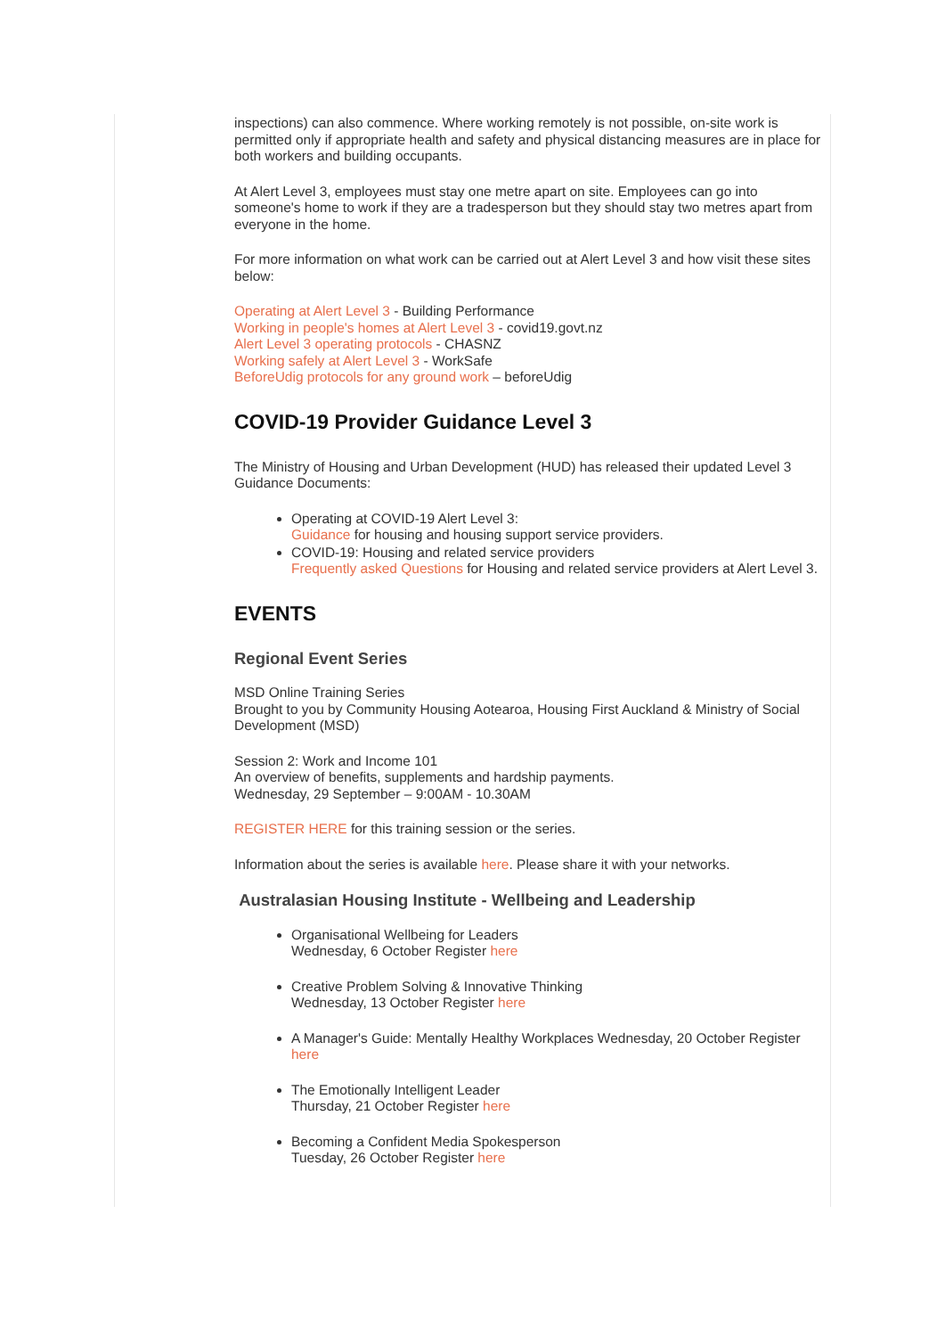inspections) can also commence. Where working remotely is not possible, on-site work is permitted only if appropriate health and safety and physical distancing measures are in place for both workers and building occupants.
At Alert Level 3, employees must stay one metre apart on site. Employees can go into someone's home to work if they are a tradesperson but they should stay two metres apart from everyone in the home.
For more information on what work can be carried out at Alert Level 3 and how visit these sites below:
Operating at Alert Level 3 - Building Performance
Working in people's homes at Alert Level 3 - covid19.govt.nz
Alert Level 3 operating protocols - CHASNZ
Working safely at Alert Level 3 - WorkSafe
BeforeUdig protocols for any ground work – beforeUdig
COVID-19 Provider Guidance Level 3
The Ministry of Housing and Urban Development (HUD) has released their updated Level 3 Guidance Documents:
Operating at COVID-19 Alert Level 3:
Guidance for housing and housing support service providers.
COVID-19: Housing and related service providers
Frequently asked Questions for Housing and related service providers at Alert Level 3.
EVENTS
Regional Event Series
MSD Online Training Series
Brought to you by Community Housing Aotearoa, Housing First Auckland & Ministry of Social Development (MSD)
Session 2: Work and Income 101
An overview of benefits, supplements and hardship payments.
Wednesday, 29 September – 9:00AM - 10.30AM
REGISTER HERE for this training session or the series.
Information about the series is available here. Please share it with your networks.
Australasian Housing Institute - Wellbeing and Leadership
Organisational Wellbeing for Leaders
Wednesday, 6 October Register here
Creative Problem Solving & Innovative Thinking
Wednesday, 13 October Register here
A Manager's Guide: Mentally Healthy Workplaces Wednesday, 20 October Register here
The Emotionally Intelligent Leader
Thursday, 21 October Register here
Becoming a Confident Media Spokesperson
Tuesday, 26 October Register here